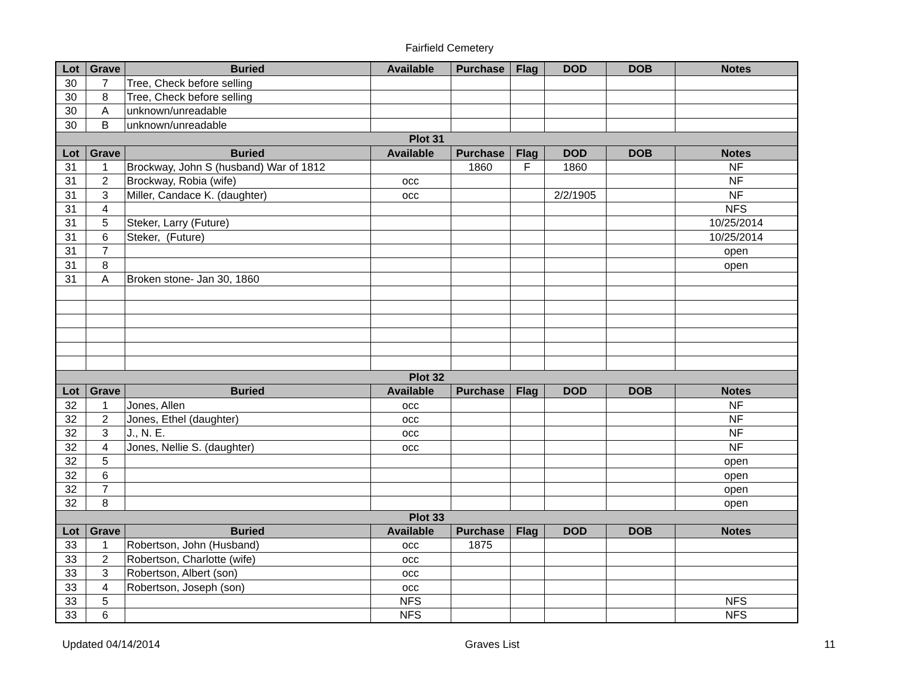Fairfield Cemetery
| Lot | Grave | Buried | Available | Purchase | Flag | DOD | DOB | Notes |
| --- | --- | --- | --- | --- | --- | --- | --- | --- |
| 30 | 7 | Tree, Check before selling | | | | | | |
| 30 | 8 | Tree, Check before selling | | | | | | |
| 30 | A | unknown/unreadable | | | | | | |
| 30 | B | unknown/unreadable | | | | | | |
| Plot 31 | | | | | | | | |
| Lot | Grave | Buried | Available | Purchase | Flag | DOD | DOB | Notes |
| 31 | 1 | Brockway, John S (husband) War of 1812 | | 1860 | F | 1860 | | NF |
| 31 | 2 | Brockway, Robia (wife) | occ | | | | | NF |
| 31 | 3 | Miller, Candace K. (daughter) | occ | | | 2/2/1905 | | NF |
| 31 | 4 | | | | | | | NFS |
| 31 | 5 | Steker, Larry (Future) | | | | | | 10/25/2014 |
| 31 | 6 | Steker, (Future) | | | | | | 10/25/2014 |
| 31 | 7 | | | | | | | open |
| 31 | 8 | | | | | | | open |
| 31 | A | Broken stone- Jan 30, 1860 | | | | | | |
| Plot 32 | | | | | | | | |
| Lot | Grave | Buried | Available | Purchase | Flag | DOD | DOB | Notes |
| 32 | 1 | Jones, Allen | occ | | | | | NF |
| 32 | 2 | Jones, Ethel (daughter) | occ | | | | | NF |
| 32 | 3 | J., N. E. | occ | | | | | NF |
| 32 | 4 | Jones, Nellie S. (daughter) | occ | | | | | NF |
| 32 | 5 | | | | | | | open |
| 32 | 6 | | | | | | | open |
| 32 | 7 | | | | | | | open |
| 32 | 8 | | | | | | | open |
| Plot 33 | | | | | | | | |
| Lot | Grave | Buried | Available | Purchase | Flag | DOD | DOB | Notes |
| 33 | 1 | Robertson, John (Husband) | occ | 1875 | | | | |
| 33 | 2 | Robertson, Charlotte (wife) | occ | | | | | |
| 33 | 3 | Robertson, Albert (son) | occ | | | | | |
| 33 | 4 | Robertson, Joseph (son) | occ | | | | | |
| 33 | 5 | | NFS | | | | | NFS |
| 33 | 6 | | NFS | | | | | NFS |
Updated 04/14/2014 Graves List 11